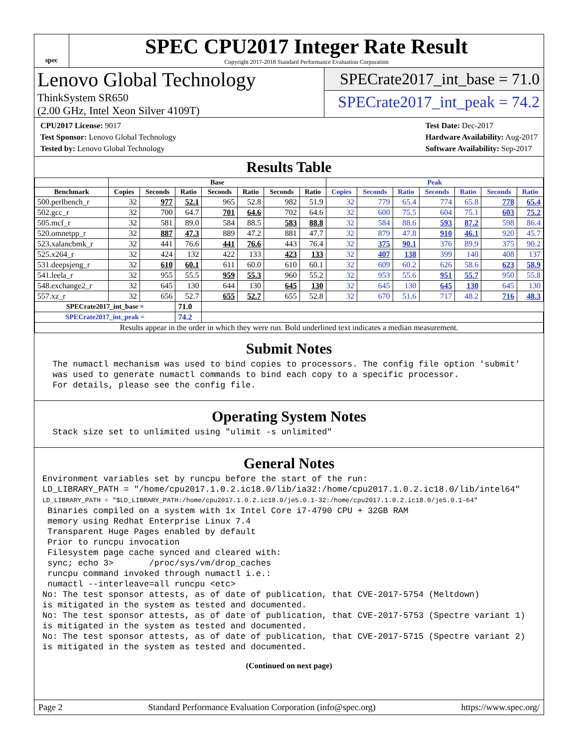spec
SPEC CPU2017 Integer Rate Result
Copyright 2017-2018 Standard Performance Evaluation Corporation
Lenovo Global Technology
ThinkSystem SR650
(2.00 GHz, Intel Xeon Silver 4109T)
SPECrate2017_int_base = 71.0
SPECrate2017_int_peak = 74.2
CPU2017 License: 9017
Test Sponsor: Lenovo Global Technology
Tested by: Lenovo Global Technology
Test Date: Dec-2017
Hardware Availability: Aug-2017
Software Availability: Sep-2017
Results Table
| | Base | | | | | | | Peak | | | | | | |
| --- | --- | --- | --- | --- | --- | --- | --- | --- | --- | --- | --- | --- | --- | --- |
| Benchmark | Copies | Seconds | Ratio | Seconds | Ratio | Seconds | Ratio | Copies | Seconds | Ratio | Seconds | Ratio | Seconds | Ratio |
| 500.perlbench_r | 32 | 977 | 52.1 | 965 | 52.8 | 982 | 51.9 | 32 | 779 | 65.4 | 774 | 65.8 | 778 | 65.4 |
| 502.gcc_r | 32 | 700 | 64.7 | 701 | 64.6 | 702 | 64.6 | 32 | 600 | 75.5 | 604 | 75.1 | 603 | 75.2 |
| 505.mcf_r | 32 | 581 | 89.0 | 584 | 88.5 | 583 | 88.8 | 32 | 584 | 88.6 | 593 | 87.2 | 598 | 86.4 |
| 520.omnetpp_r | 32 | 887 | 47.3 | 889 | 47.2 | 881 | 47.7 | 32 | 879 | 47.8 | 910 | 46.1 | 920 | 45.7 |
| 523.xalancbmk_r | 32 | 441 | 76.6 | 441 | 76.6 | 443 | 76.4 | 32 | 375 | 90.1 | 376 | 89.9 | 375 | 90.2 |
| 525.x264_r | 32 | 424 | 132 | 422 | 133 | 423 | 133 | 32 | 407 | 138 | 399 | 140 | 408 | 137 |
| 531.deepsjeng_r | 32 | 610 | 60.1 | 611 | 60.0 | 610 | 60.1 | 32 | 609 | 60.2 | 626 | 58.6 | 623 | 58.9 |
| 541.leela_r | 32 | 955 | 55.5 | 959 | 55.3 | 960 | 55.2 | 32 | 953 | 55.6 | 951 | 55.7 | 950 | 55.8 |
| 548.exchange2_r | 32 | 645 | 130 | 644 | 130 | 645 | 130 | 32 | 645 | 130 | 645 | 130 | 645 | 130 |
| 557.xz_r | 32 | 656 | 52.7 | 655 | 52.7 | 655 | 52.8 | 32 | 670 | 51.6 | 717 | 48.2 | 716 | 48.3 |
| SPECrate2017_int_base = | | | 71.0 | | | | | | | | | | | |
| SPECrate2017_int_peak = | | | 74.2 | | | | | | | | | | | |
| Results appear in the order in which they were run. Bold underlined text indicates a median measurement. | | | | | | | | | | | | | | |
Submit Notes
  The numactl mechanism was used to bind copies to processors. The config file option 'submit'
  was used to generate numactl commands to bind each copy to a specific processor.
  For details, please see the config file.
Operating System Notes
  Stack size set to unlimited using "ulimit -s unlimited"
General Notes
Environment variables set by runcpu before the start of the run:
LD_LIBRARY_PATH = "/home/cpu2017.1.0.2.ic18.0/lib/ia32:/home/cpu2017.1.0.2.ic18.0/lib/intel64"
LD_LIBRARY_PATH = "$LD_LIBRARY_PATH:/home/cpu2017.1.0.2.ic18.0/je5.0.1-32:/home/cpu2017.1.0.2.ic18.0/je5.0.1-64"
 Binaries compiled on a system with 1x Intel Core i7-4790 CPU + 32GB RAM
 memory using Redhat Enterprise Linux 7.4
 Transparent Huge Pages enabled by default
 Prior to runcpu invocation
 Filesystem page cache synced and cleared with:
 sync; echo 3>       /proc/sys/vm/drop_caches
 runcpu command invoked through numactl i.e.:
 numactl --interleave=all runcpu <etc>
No: The test sponsor attests, as of date of publication, that CVE-2017-5754 (Meltdown)
is mitigated in the system as tested and documented.
No: The test sponsor attests, as of date of publication, that CVE-2017-5753 (Spectre variant 1)
is mitigated in the system as tested and documented.
No: The test sponsor attests, as of date of publication, that CVE-2017-5715 (Spectre variant 2)
is mitigated in the system as tested and documented.
(Continued on next page)
Page 2 Standard Performance Evaluation Corporation (info@spec.org) https://www.spec.org/